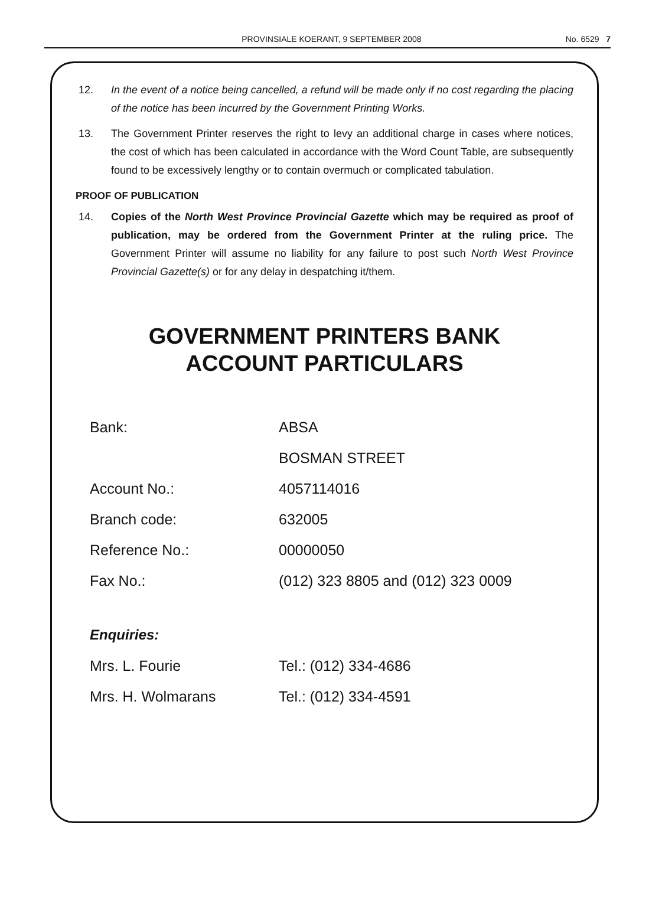PROVINSIALE KOERANT, 9 SEPTEMBER 2008 No. 6529 7
12. In the event of a notice being cancelled, a refund will be made only if no cost regarding the placing of the notice has been incurred by the Government Printing Works.
13. The Government Printer reserves the right to levy an additional charge in cases where notices, the cost of which has been calculated in accordance with the Word Count Table, are subsequently found to be excessively lengthy or to contain overmuch or complicated tabulation.
PROOF OF PUBLICATION
14. Copies of the North West Province Provincial Gazette which may be required as proof of publication, may be ordered from the Government Printer at the ruling price. The Government Printer will assume no liability for any failure to post such North West Province Provincial Gazette(s) or for any delay in despatching it/them.
GOVERNMENT PRINTERS BANK
ACCOUNT PARTICULARS
| Bank: | ABSA |
| | BOSMAN STREET |
| Account No.: | 4057114016 |
| Branch code: | 632005 |
| Reference No.: | 00000050 |
| Fax No.: | (012) 323 8805 and (012) 323 0009 |
| Enquiries: | |
| Mrs. L. Fourie | Tel.: (012) 334-4686 |
| Mrs. H. Wolmarans | Tel.: (012) 334-4591 |